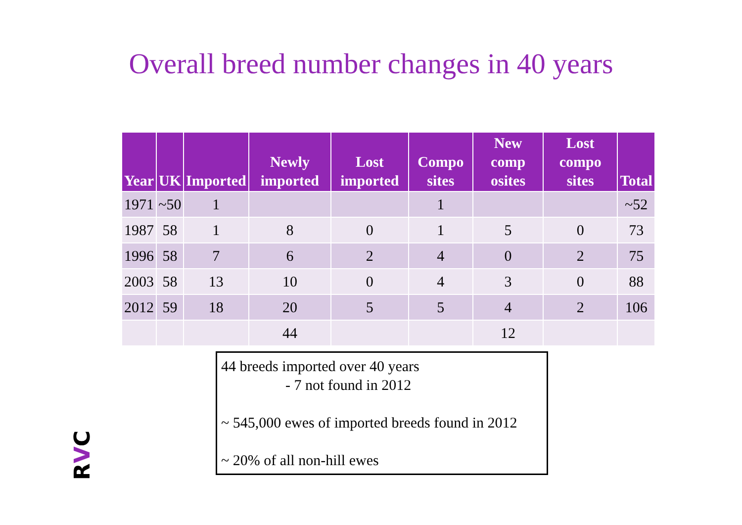Overall breed number changes in 40 years
| Year | UK | Imported | Newly imported | Lost imported | Compo sites | New comp osites | Lost compo sites | Total |
| --- | --- | --- | --- | --- | --- | --- | --- | --- |
| 1971 | ~50 | 1 | | | 1 | | | ~52 |
| 1987 | 58 | 1 | 8 | 0 | 1 | 5 | 0 | 73 |
| 1996 | 58 | 7 | 6 | 2 | 4 | 0 | 2 | 75 |
| 2003 | 58 | 13 | 10 | 0 | 4 | 3 | 0 | 88 |
| 2012 | 59 | 18 | 20 | 5 | 5 | 4 | 2 | 106 |
| | | | 44 | | | 12 | | |
44 breeds imported over 40 years
- 7 not found in 2012
~ 545,000 ewes of imported breeds found in 2012
~ 20% of all non-hill ewes
RVC